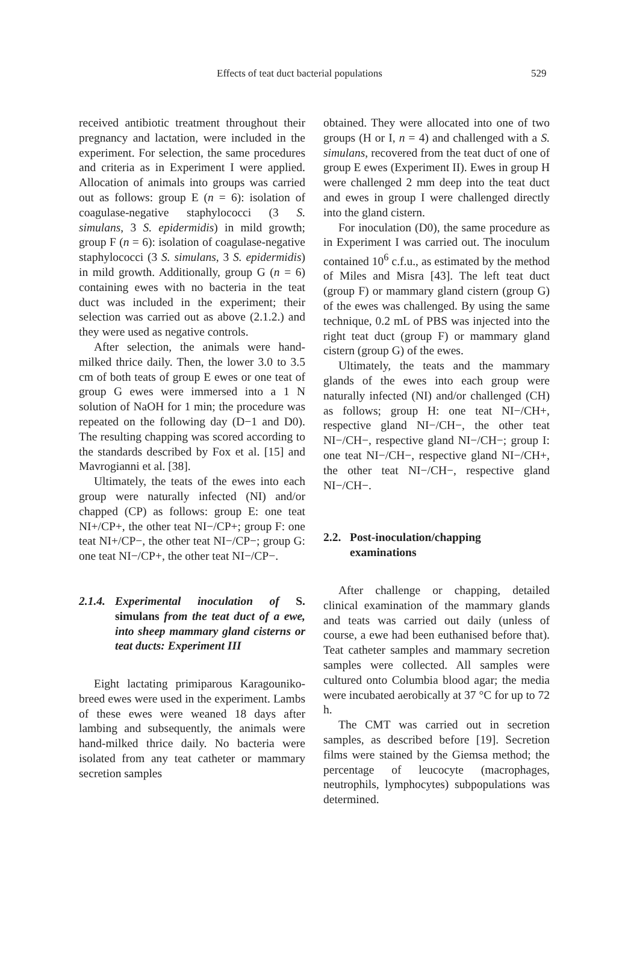Effects of teat duct bacterial populations 529
received antibiotic treatment throughout their pregnancy and lactation, were included in the experiment. For selection, the same procedures and criteria as in Experiment I were applied. Allocation of animals into groups was carried out as follows: group E (n = 6): isolation of coagulase-negative staphylococci (3 S. simulans, 3 S. epidermidis) in mild growth; group F (n = 6): isolation of coagulase-negative staphylococci (3 S. simulans, 3 S. epidermidis) in mild growth. Additionally, group G (n = 6) containing ewes with no bacteria in the teat duct was included in the experiment; their selection was carried out as above (2.1.2.) and they were used as negative controls.
After selection, the animals were hand-milked thrice daily. Then, the lower 3.0 to 3.5 cm of both teats of group E ewes or one teat of group G ewes were immersed into a 1 N solution of NaOH for 1 min; the procedure was repeated on the following day (D−1 and D0). The resulting chapping was scored according to the standards described by Fox et al. [15] and Mavrogianni et al. [38].
Ultimately, the teats of the ewes into each group were naturally infected (NI) and/or chapped (CP) as follows: group E: one teat NI+/CP+, the other teat NI−/CP+; group F: one teat NI+/CP−, the other teat NI−/CP−; group G: one teat NI−/CP+, the other teat NI−/CP−.
2.1.4. Experimental inoculation of S. simulans from the teat duct of a ewe, into sheep mammary gland cisterns or teat ducts: Experiment III
Eight lactating primiparous Karagouniko-breed ewes were used in the experiment. Lambs of these ewes were weaned 18 days after lambing and subsequently, the animals were hand-milked thrice daily. No bacteria were isolated from any teat catheter or mammary secretion samples
obtained. They were allocated into one of two groups (H or I, n = 4) and challenged with a S. simulans, recovered from the teat duct of one of group E ewes (Experiment II). Ewes in group H were challenged 2 mm deep into the teat duct and ewes in group I were challenged directly into the gland cistern.
For inoculation (D0), the same procedure as in Experiment I was carried out. The inoculum contained 10<sup>6</sup> c.f.u., as estimated by the method of Miles and Misra [43]. The left teat duct (group F) or mammary gland cistern (group G) of the ewes was challenged. By using the same technique, 0.2 mL of PBS was injected into the right teat duct (group F) or mammary gland cistern (group G) of the ewes.
Ultimately, the teats and the mammary glands of the ewes into each group were naturally infected (NI) and/or challenged (CH) as follows; group H: one teat NI−/CH+, respective gland NI−/CH−, the other teat NI−/CH−, respective gland NI−/CH−; group I: one teat NI−/CH−, respective gland NI−/CH+, the other teat NI−/CH−, respective gland NI−/CH−.
2.2. Post-inoculation/chapping examinations
After challenge or chapping, detailed clinical examination of the mammary glands and teats was carried out daily (unless of course, a ewe had been euthanised before that). Teat catheter samples and mammary secretion samples were collected. All samples were cultured onto Columbia blood agar; the media were incubated aerobically at 37 °C for up to 72 h.
The CMT was carried out in secretion samples, as described before [19]. Secretion films were stained by the Giemsa method; the percentage of leucocyte (macrophages, neutrophils, lymphocytes) subpopulations was determined.